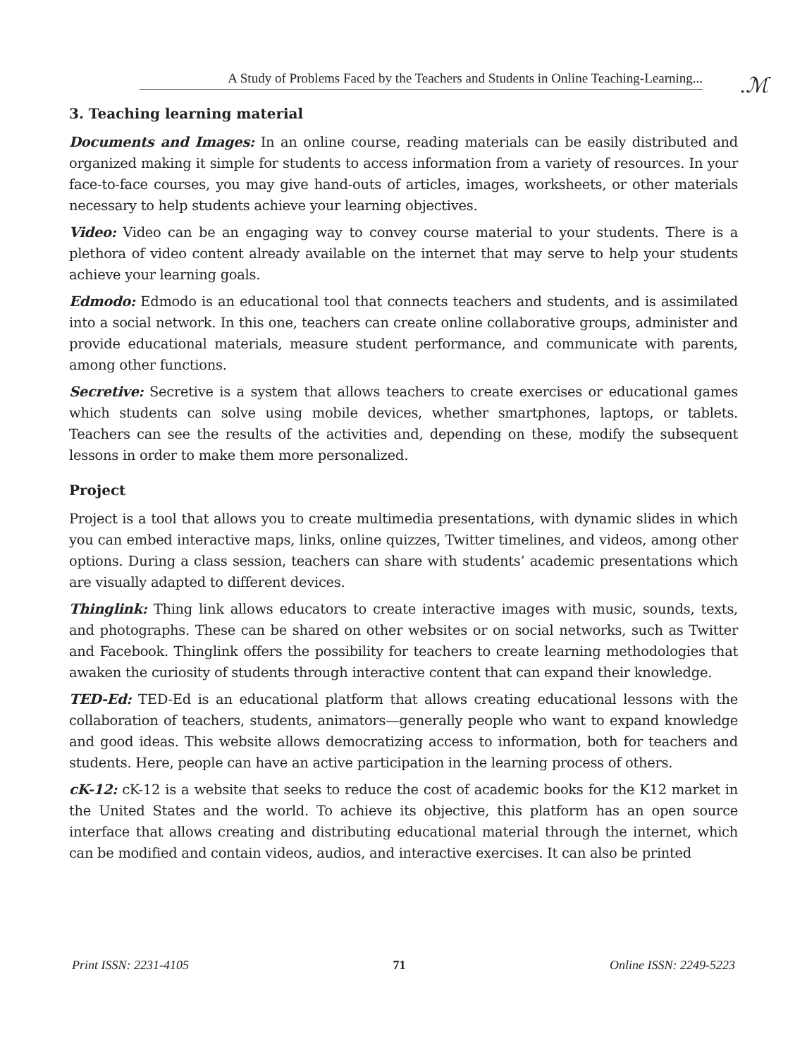A Study of Problems Faced by the Teachers and Students in Online Teaching-Learning...
.ℳ
3. Teaching learning material
Documents and Images: In an online course, reading materials can be easily distributed and organized making it simple for students to access information from a variety of resources. In your face-to-face courses, you may give hand-outs of articles, images, worksheets, or other materials necessary to help students achieve your learning objectives.
Video: Video can be an engaging way to convey course material to your students. There is a plethora of video content already available on the internet that may serve to help your students achieve your learning goals.
Edmodo: Edmodo is an educational tool that connects teachers and students, and is assimilated into a social network. In this one, teachers can create online collaborative groups, administer and provide educational materials, measure student performance, and communicate with parents, among other functions.
Secretive: Secretive is a system that allows teachers to create exercises or educational games which students can solve using mobile devices, whether smartphones, laptops, or tablets. Teachers can see the results of the activities and, depending on these, modify the subsequent lessons in order to make them more personalized.
Project
Project is a tool that allows you to create multimedia presentations, with dynamic slides in which you can embed interactive maps, links, online quizzes, Twitter timelines, and videos, among other options. During a class session, teachers can share with students’ academic presentations which are visually adapted to different devices.
Thinglink: Thing link allows educators to create interactive images with music, sounds, texts, and photographs. These can be shared on other websites or on social networks, such as Twitter and Facebook. Thinglink offers the possibility for teachers to create learning methodologies that awaken the curiosity of students through interactive content that can expand their knowledge.
TED-Ed: TED-Ed is an educational platform that allows creating educational lessons with the collaboration of teachers, students, animators—generally people who want to expand knowledge and good ideas. This website allows democratizing access to information, both for teachers and students. Here, people can have an active participation in the learning process of others.
cK-12: cK-12 is a website that seeks to reduce the cost of academic books for the K12 market in the United States and the world. To achieve its objective, this platform has an open source interface that allows creating and distributing educational material through the internet, which can be modified and contain videos, audios, and interactive exercises. It can also be printed
Print ISSN: 2231-4105 71 Online ISSN: 2249-5223